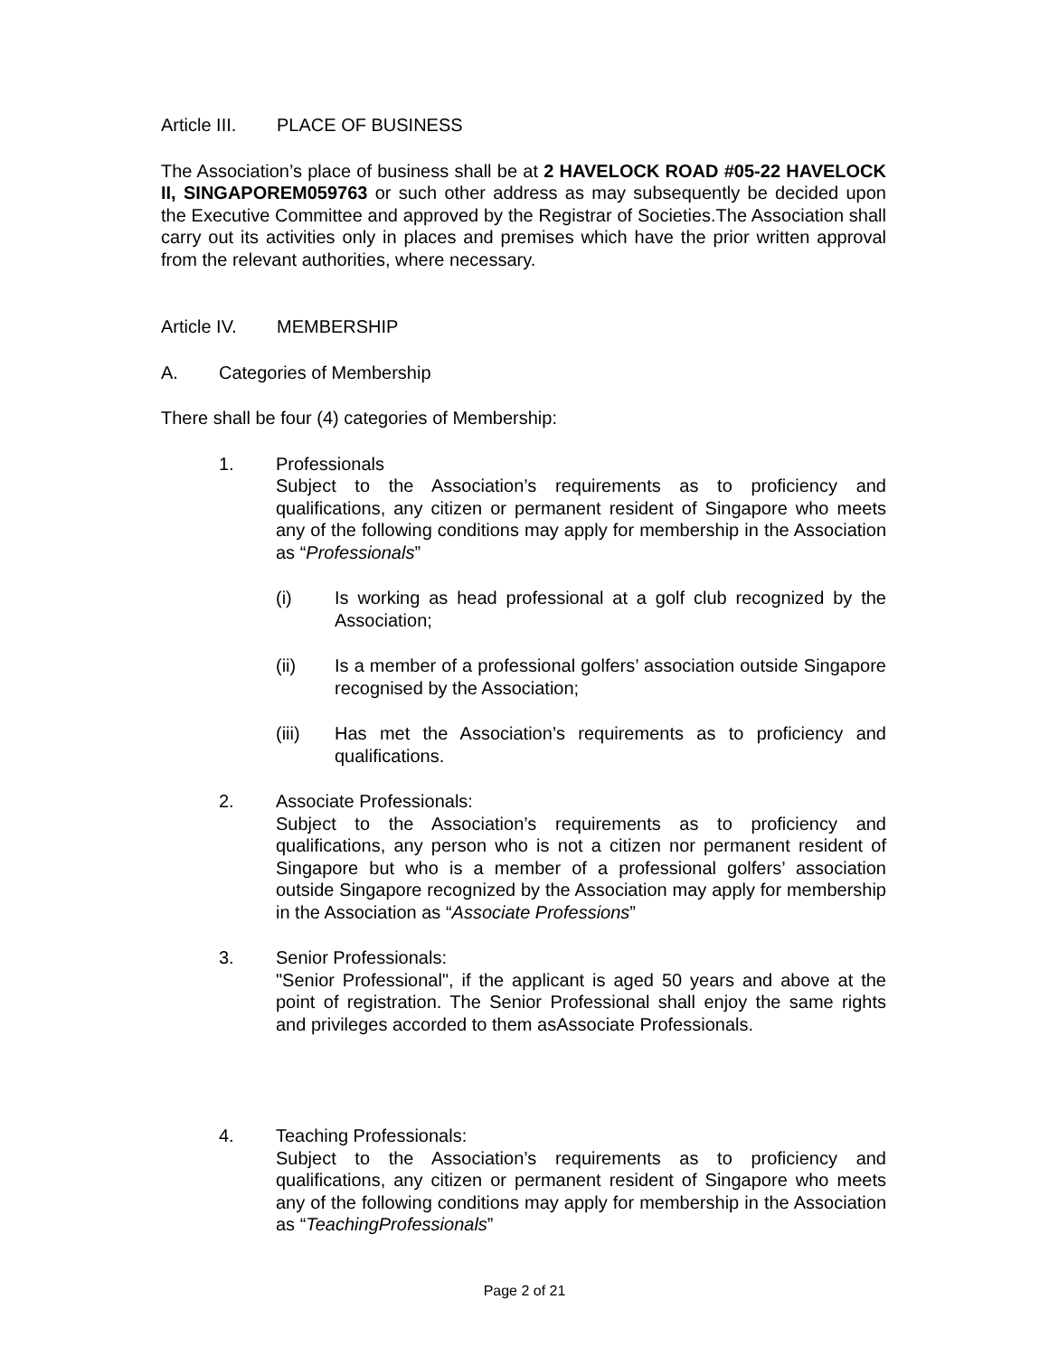Article III. PLACE OF BUSINESS
The Association’s place of business shall be at 2 HAVELOCK ROAD #05-22 HAVELOCK II, SINGAPOREM059763 or such other address as may subsequently be decided upon the Executive Committee and approved by the Registrar of Societies.The Association shall carry out its activities only in places and premises which have the prior written approval from the relevant authorities, where necessary.
Article IV. MEMBERSHIP
A. Categories of Membership
There shall be four (4) categories of Membership:
1. Professionals
Subject to the Association’s requirements as to proficiency and qualifications, any citizen or permanent resident of Singapore who meets any of the following conditions may apply for membership in the Association as “Professionals”
(i) Is working as head professional at a golf club recognized by the Association;
(ii) Is a member of a professional golfers’ association outside Singapore recognised by the Association;
(iii) Has met the Association’s requirements as to proficiency and qualifications.
2. Associate Professionals:
Subject to the Association’s requirements as to proficiency and qualifications, any person who is not a citizen nor permanent resident of Singapore but who is a member of a professional golfers’ association outside Singapore recognized by the Association may apply for membership in the Association as “Associate Professions”
3. Senior Professionals:
"Senior Professional", if the applicant is aged 50 years and above at the point of registration. The Senior Professional shall enjoy the same rights and privileges accorded to them asAssociate Professionals.
4. Teaching Professionals:
Subject to the Association’s requirements as to proficiency and qualifications, any citizen or permanent resident of Singapore who meets any of the following conditions may apply for membership in the Association as “TeachingProfessionals”
Page 2 of 21